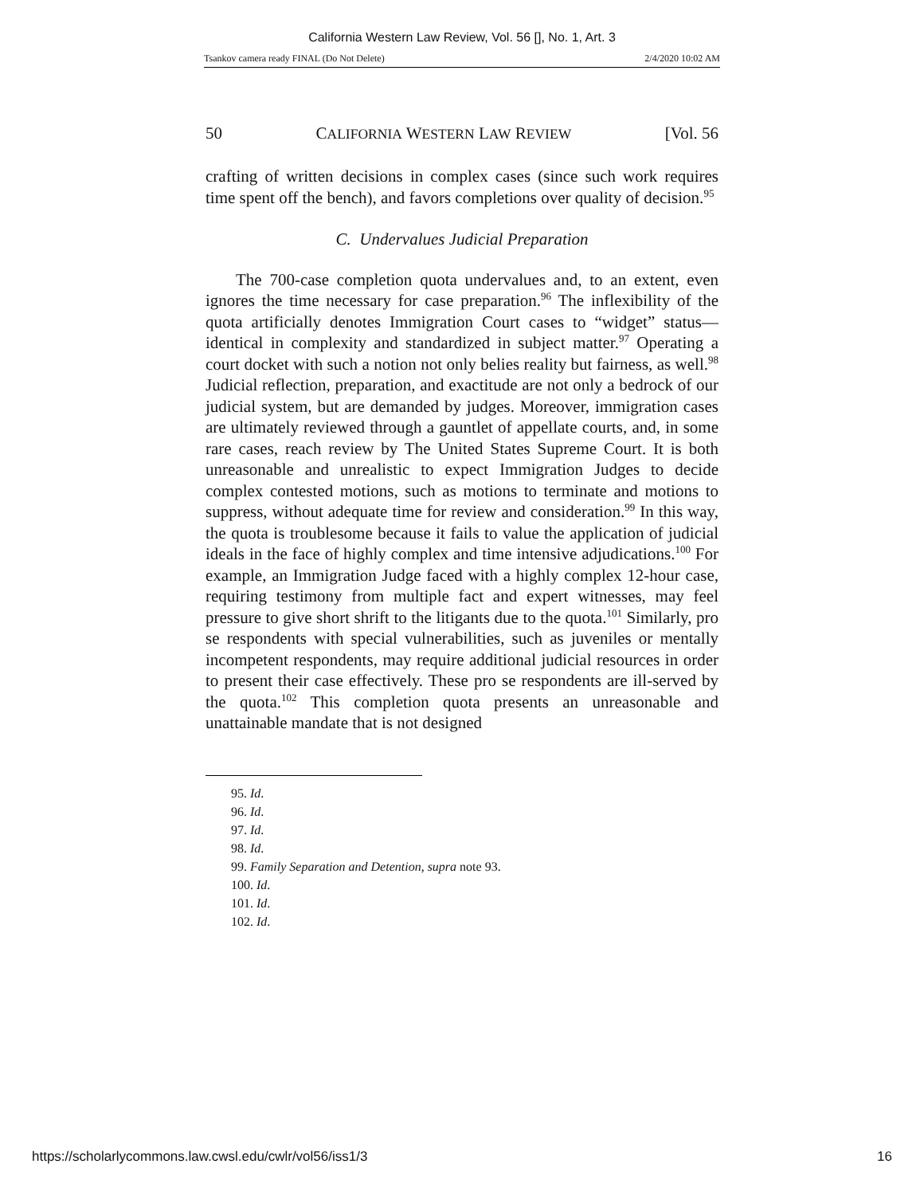California Western Law Review, Vol. 56 [], No. 1, Art. 3
Tsankov camera ready FINAL (Do Not Delete) 2/4/2020 10:02 AM
50 CALIFORNIA WESTERN LAW REVIEW [Vol. 56
crafting of written decisions in complex cases (since such work requires time spent off the bench), and favors completions over quality of decision.<sup>95</sup>
C. Undervalues Judicial Preparation
The 700-case completion quota undervalues and, to an extent, even ignores the time necessary for case preparation.<sup>96</sup> The inflexibility of the quota artificially denotes Immigration Court cases to “widget” status—identical in complexity and standardized in subject matter.<sup>97</sup> Operating a court docket with such a notion not only belies reality but fairness, as well.<sup>98</sup> Judicial reflection, preparation, and exactitude are not only a bedrock of our judicial system, but are demanded by judges. Moreover, immigration cases are ultimately reviewed through a gauntlet of appellate courts, and, in some rare cases, reach review by The United States Supreme Court. It is both unreasonable and unrealistic to expect Immigration Judges to decide complex contested motions, such as motions to terminate and motions to suppress, without adequate time for review and consideration.<sup>99</sup> In this way, the quota is troublesome because it fails to value the application of judicial ideals in the face of highly complex and time intensive adjudications.<sup>100</sup> For example, an Immigration Judge faced with a highly complex 12-hour case, requiring testimony from multiple fact and expert witnesses, may feel pressure to give short shrift to the litigants due to the quota.<sup>101</sup> Similarly, pro se respondents with special vulnerabilities, such as juveniles or mentally incompetent respondents, may require additional judicial resources in order to present their case effectively. These pro se respondents are ill-served by the quota.<sup>102</sup> This completion quota presents an unreasonable and unattainable mandate that is not designed
95. Id.
96. Id.
97. Id.
98. Id.
99. Family Separation and Detention, supra note 93.
100. Id.
101. Id.
102. Id.
https://scholarlycommons.law.cwsl.edu/cwlr/vol56/iss1/3 16